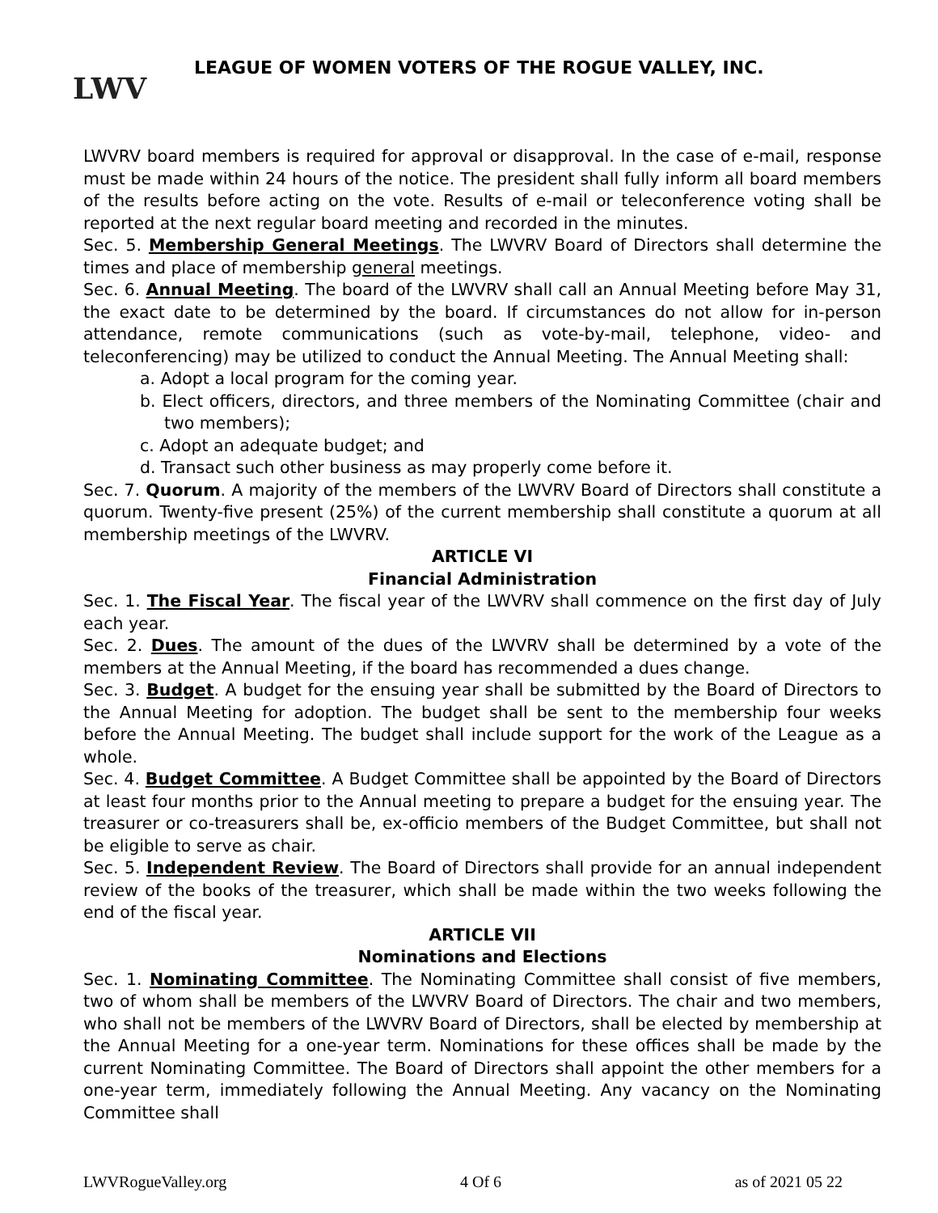LWV
LEAGUE OF WOMEN VOTERS OF THE ROGUE VALLEY, INC.
LWVRV board members is required for approval or disapproval. In the case of e-mail, response must be made within 24 hours of the notice. The president shall fully inform all board members of the results before acting on the vote. Results of e-mail or teleconference voting shall be reported at the next regular board meeting and recorded in the minutes.
Sec. 5. Membership General Meetings. The LWVRV Board of Directors shall determine the times and place of membership general meetings.
Sec. 6. Annual Meeting. The board of the LWVRV shall call an Annual Meeting before May 31, the exact date to be determined by the board. If circumstances do not allow for in-person attendance, remote communications (such as vote-by-mail, telephone, video- and teleconferencing) may be utilized to conduct the Annual Meeting. The Annual Meeting shall:
a. Adopt a local program for the coming year.
b. Elect officers, directors, and three members of the Nominating Committee (chair and two members);
c. Adopt an adequate budget; and
d. Transact such other business as may properly come before it.
Sec. 7. Quorum. A majority of the members of the LWVRV Board of Directors shall constitute a quorum. Twenty-five present (25%) of the current membership shall constitute a quorum at all membership meetings of the LWVRV.
ARTICLE VI
Financial Administration
Sec. 1. The Fiscal Year. The fiscal year of the LWVRV shall commence on the first day of July each year.
Sec. 2. Dues. The amount of the dues of the LWVRV shall be determined by a vote of the members at the Annual Meeting, if the board has recommended a dues change.
Sec. 3. Budget. A budget for the ensuing year shall be submitted by the Board of Directors to the Annual Meeting for adoption. The budget shall be sent to the membership four weeks before the Annual Meeting. The budget shall include support for the work of the League as a whole.
Sec. 4. Budget Committee. A Budget Committee shall be appointed by the Board of Directors at least four months prior to the Annual meeting to prepare a budget for the ensuing year. The treasurer or co-treasurers shall be, ex-officio members of the Budget Committee, but shall not be eligible to serve as chair.
Sec. 5. Independent Review. The Board of Directors shall provide for an annual independent review of the books of the treasurer, which shall be made within the two weeks following the end of the fiscal year.
ARTICLE VII
Nominations and Elections
Sec. 1. Nominating Committee. The Nominating Committee shall consist of five members, two of whom shall be members of the LWVRV Board of Directors. The chair and two members, who shall not be members of the LWVRV Board of Directors, shall be elected by membership at the Annual Meeting for a one-year term. Nominations for these offices shall be made by the current Nominating Committee. The Board of Directors shall appoint the other members for a one-year term, immediately following the Annual Meeting. Any vacancy on the Nominating Committee shall
LWVRogueValley.org 4 Of 6 as of 2021 05 22